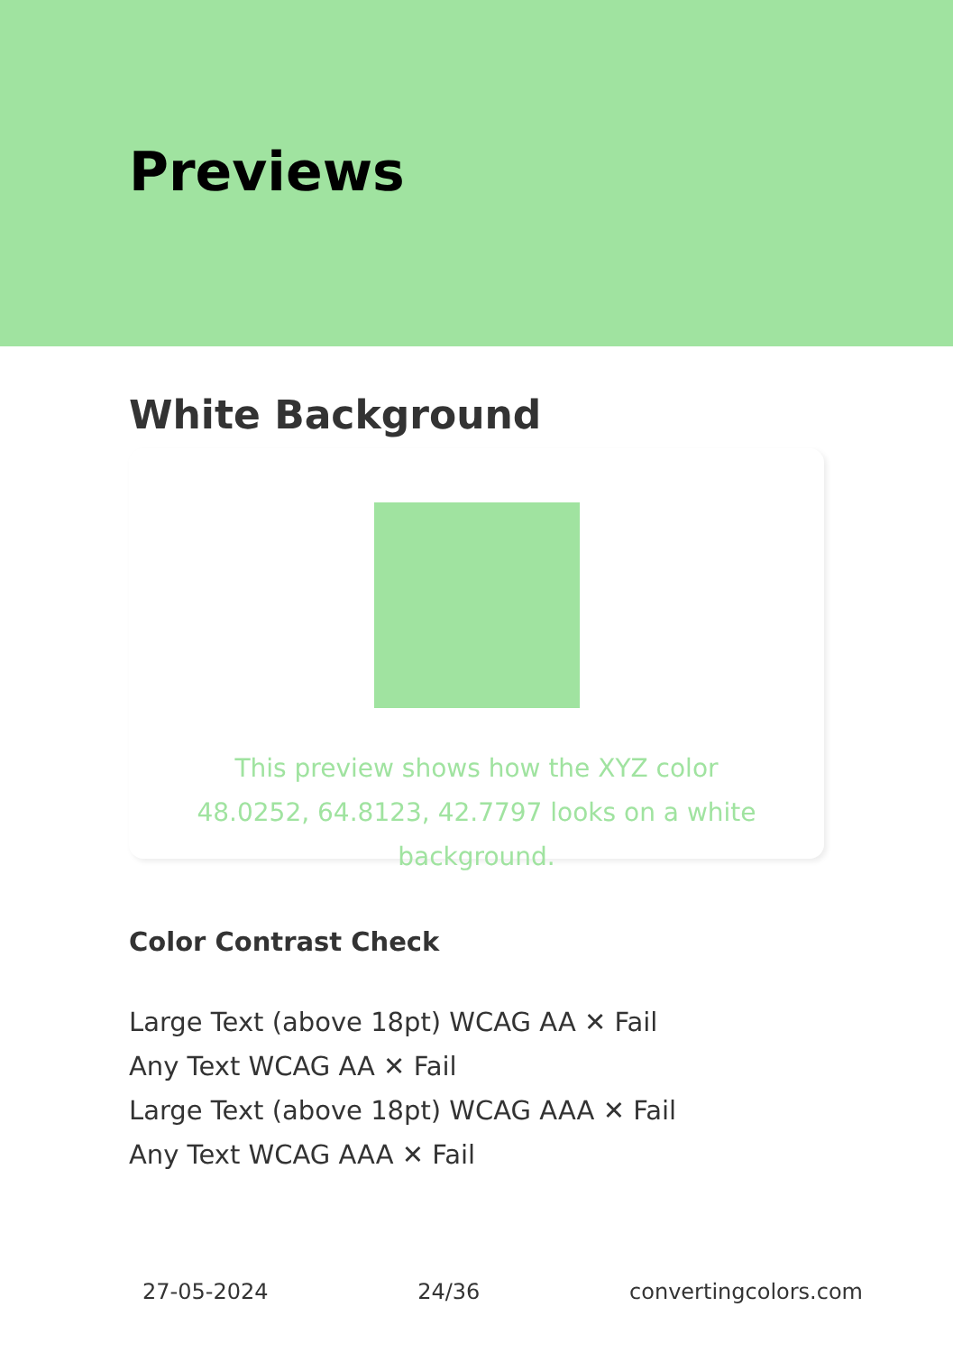Previews
White Background
This preview shows how the XYZ color 48.0252, 64.8123, 42.7797 looks on a white background.
Color Contrast Check
Large Text (above 18pt) WCAG AA ✕ Fail
Any Text WCAG AA ✕ Fail
Large Text (above 18pt) WCAG AAA ✕ Fail
Any Text WCAG AAA ✕ Fail
27-05-2024 24/36 convertingcolors.com